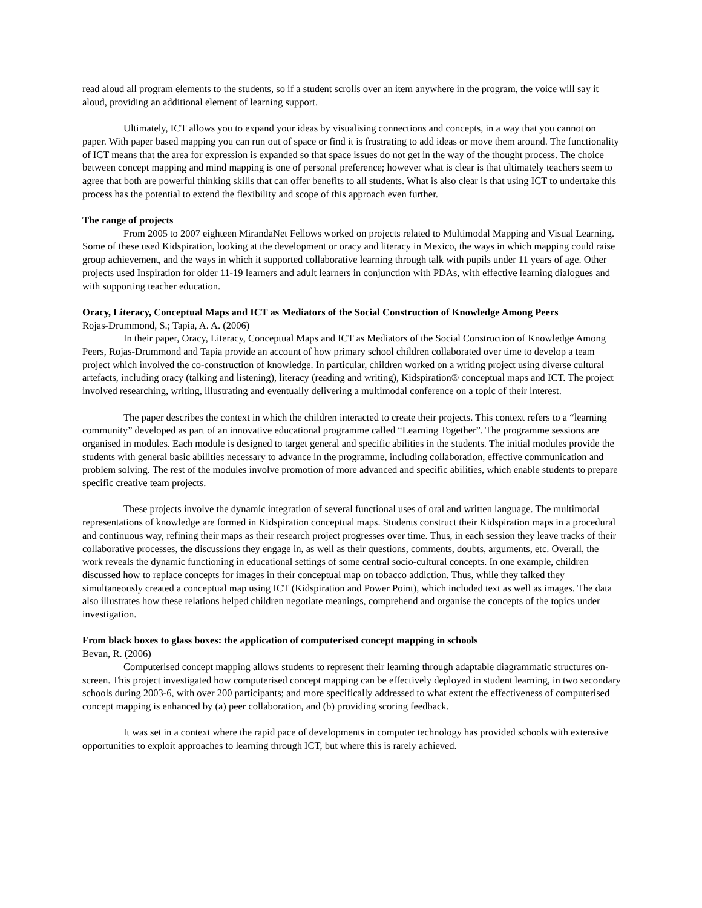read aloud all program elements to the students, so if a student scrolls over an item anywhere in the program, the voice will say it aloud, providing an additional element of learning support.
Ultimately, ICT allows you to expand your ideas by visualising connections and concepts, in a way that you cannot on paper. With paper based mapping you can run out of space or find it is frustrating to add ideas or move them around. The functionality of ICT means that the area for expression is expanded so that space issues do not get in the way of the thought process. The choice between concept mapping and mind mapping is one of personal preference; however what is clear is that ultimately teachers seem to agree that both are powerful thinking skills that can offer benefits to all students. What is also clear is that using ICT to undertake this process has the potential to extend the flexibility and scope of this approach even further.
The range of projects
From 2005 to 2007 eighteen MirandaNet Fellows worked on projects related to Multimodal Mapping and Visual Learning. Some of these used Kidspiration, looking at the development or oracy and literacy in Mexico, the ways in which mapping could raise group achievement, and the ways in which it supported collaborative learning through talk with pupils under 11 years of age. Other projects used Inspiration for older 11-19 learners and adult learners in conjunction with PDAs, with effective learning dialogues and with supporting teacher education.
Oracy, Literacy, Conceptual Maps and ICT as Mediators of the Social Construction of Knowledge Among Peers
Rojas-Drummond, S.; Tapia, A. A. (2006)
In their paper, Oracy, Literacy, Conceptual Maps and ICT as Mediators of the Social Construction of Knowledge Among Peers, Rojas-Drummond and Tapia provide an account of how primary school children collaborated over time to develop a team project which involved the co-construction of knowledge. In particular, children worked on a writing project using diverse cultural artefacts, including oracy (talking and listening), literacy (reading and writing), Kidspiration® conceptual maps and ICT. The project involved researching, writing, illustrating and eventually delivering a multimodal conference on a topic of their interest.
The paper describes the context in which the children interacted to create their projects. This context refers to a “learning community” developed as part of an innovative educational programme called “Learning Together”. The programme sessions are organised in modules. Each module is designed to target general and specific abilities in the students. The initial modules provide the students with general basic abilities necessary to advance in the programme, including collaboration, effective communication and problem solving. The rest of the modules involve promotion of more advanced and specific abilities, which enable students to prepare specific creative team projects.
These projects involve the dynamic integration of several functional uses of oral and written language. The multimodal representations of knowledge are formed in Kidspiration conceptual maps. Students construct their Kidspiration maps in a procedural and continuous way, refining their maps as their research project progresses over time. Thus, in each session they leave tracks of their collaborative processes, the discussions they engage in, as well as their questions, comments, doubts, arguments, etc. Overall, the work reveals the dynamic functioning in educational settings of some central socio-cultural concepts. In one example, children discussed how to replace concepts for images in their conceptual map on tobacco addiction. Thus, while they talked they simultaneously created a conceptual map using ICT (Kidspiration and Power Point), which included text as well as images. The data also illustrates how these relations helped children negotiate meanings, comprehend and organise the concepts of the topics under investigation.
From black boxes to glass boxes: the application of computerised concept mapping in schools
Bevan, R. (2006)
Computerised concept mapping allows students to represent their learning through adaptable diagrammatic structures on-screen. This project investigated how computerised concept mapping can be effectively deployed in student learning, in two secondary schools during 2003-6, with over 200 participants; and more specifically addressed to what extent the effectiveness of computerised concept mapping is enhanced by (a) peer collaboration, and (b) providing scoring feedback.
It was set in a context where the rapid pace of developments in computer technology has provided schools with extensive opportunities to exploit approaches to learning through ICT, but where this is rarely achieved.